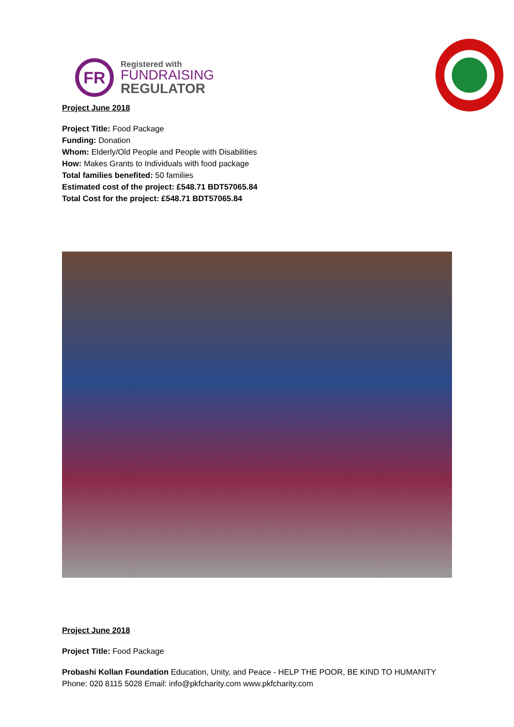FR
Registered with
FUNDRAISING
REGULATOR
Project June 2018
Project Title: Food Package
Funding: Donation
Whom: Elderly/Old People and People with Disabilities
How: Makes Grants to Individuals with food package
Total families benefited: 50 families
Estimated cost of the project: £548.71 BDT57065.84
Total Cost for the project: £548.71 BDT57065.84
Project June 2018
Project Title: Food Package
Probashi Kollan Foundation Education, Unity, and Peace - HELP THE POOR, BE KIND TO HUMANITY
Phone: 020 8115 5028 Email: info@pkfcharity.com www.pkfcharity.com